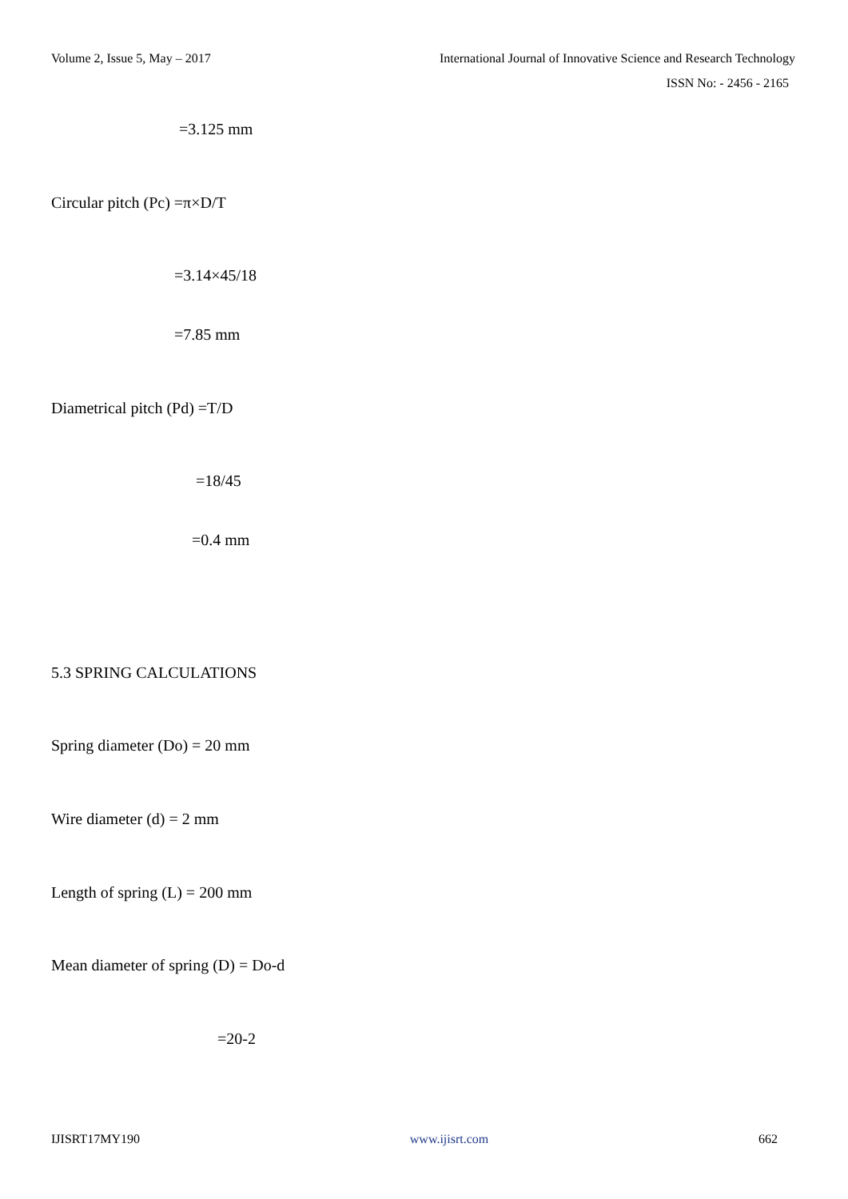Volume 2, Issue 5, May – 2017
International Journal of Innovative Science and Research Technology
ISSN No: - 2456 - 2165
=3.125 mm
Circular pitch (Pc) =π×D/T
=3.14×45/18
=7.85 mm
Diametrical pitch (Pd) =T/D
=18/45
=0.4 mm
5.3 SPRING CALCULATIONS
Spring diameter (Do) = 20 mm
Wire diameter (d) = 2 mm
Length of spring (L) = 200 mm
Mean diameter of spring (D) = Do-d
=20-2
IJISRT17MY190 www.ijisrt.com 662